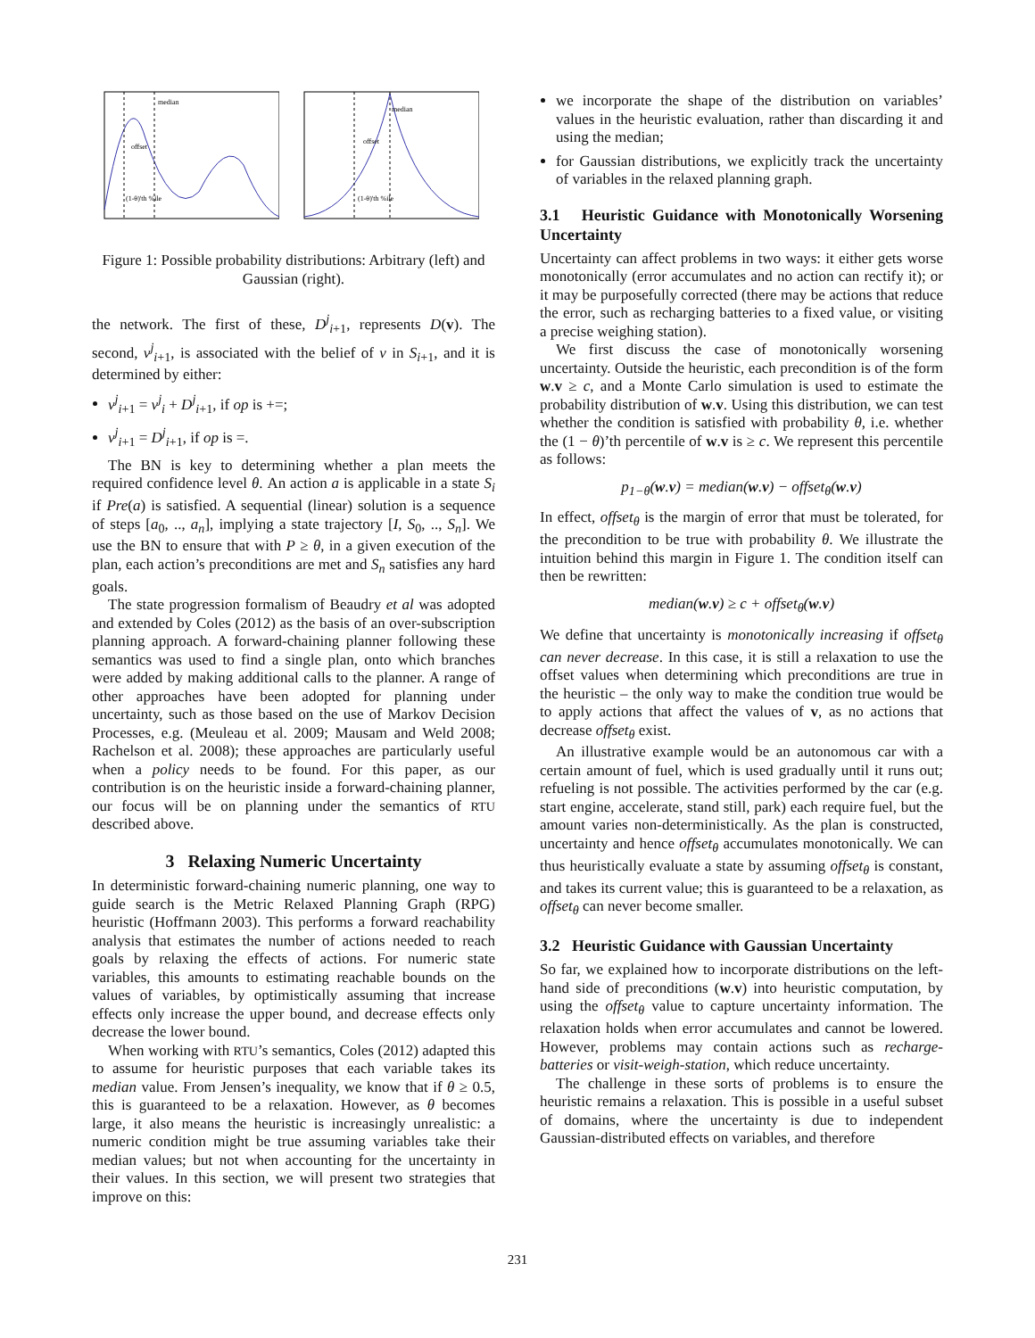median
offset
(1-θ)'th %ile
median
offset
(1-θ)'th %ile
Figure 1: Possible probability distributions: Arbitrary (left) and Gaussian (right).
the network. The first of these, D<sup>j</sup><sub>i+1</sub>, represents D(v). The second, v<sup>j</sup><sub>i+1</sub>, is associated with the belief of v in S<sub>i+1</sub>, and it is determined by either:
v<sup>j</sup><sub>i+1</sub> = v<sup>j</sup><sub>i</sub> + D<sup>j</sup><sub>i+1</sub>, if op is +=;
v<sup>j</sup><sub>i+1</sub> = D<sup>j</sup><sub>i+1</sub>, if op is =.
The BN is key to determining whether a plan meets the required confidence level θ. An action a is applicable in a state S<sub>i</sub> if Pre(a) is satisfied. A sequential (linear) solution is a sequence of steps [a<sub>0</sub>, .., a<sub>n</sub>], implying a state trajectory [I, S<sub>0</sub>, .., S<sub>n</sub>]. We use the BN to ensure that with P ≥ θ, in a given execution of the plan, each action’s preconditions are met and S<sub>n</sub> satisfies any hard goals.
The state progression formalism of Beaudry et al was adopted and extended by Coles (2012) as the basis of an over-subscription planning approach. A forward-chaining planner following these semantics was used to find a single plan, onto which branches were added by making additional calls to the planner. A range of other approaches have been adopted for planning under uncertainty, such as those based on the use of Markov Decision Processes, e.g. (Meuleau et al. 2009; Mausam and Weld 2008; Rachelson et al. 2008); these approaches are particularly useful when a policy needs to be found. For this paper, as our contribution is on the heuristic inside a forward-chaining planner, our focus will be on planning under the semantics of RTU described above.
3 Relaxing Numeric Uncertainty
In deterministic forward-chaining numeric planning, one way to guide search is the Metric Relaxed Planning Graph (RPG) heuristic (Hoffmann 2003). This performs a forward reachability analysis that estimates the number of actions needed to reach goals by relaxing the effects of actions. For numeric state variables, this amounts to estimating reachable bounds on the values of variables, by optimistically assuming that increase effects only increase the upper bound, and decrease effects only decrease the lower bound.
When working with RTU’s semantics, Coles (2012) adapted this to assume for heuristic purposes that each variable takes its median value. From Jensen’s inequality, we know that if θ ≥ 0.5, this is guaranteed to be a relaxation. However, as θ becomes large, it also means the heuristic is increasingly unrealistic: a numeric condition might be true assuming variables take their median values; but not when accounting for the uncertainty in their values. In this section, we will present two strategies that improve on this:
we incorporate the shape of the distribution on variables’ values in the heuristic evaluation, rather than discarding it and using the median;
for Gaussian distributions, we explicitly track the uncertainty of variables in the relaxed planning graph.
3.1 Heuristic Guidance with Monotonically Worsening Uncertainty
Uncertainty can affect problems in two ways: it either gets worse monotonically (error accumulates and no action can rectify it); or it may be purposefully corrected (there may be actions that reduce the error, such as recharging batteries to a fixed value, or visiting a precise weighing station).
We first discuss the case of monotonically worsening uncertainty. Outside the heuristic, each precondition is of the form w.v ≥ c, and a Monte Carlo simulation is used to estimate the probability distribution of w.v. Using this distribution, we can test whether the condition is satisfied with probability θ, i.e. whether the (1 − θ)’th percentile of w.v is ≥ c. We represent this percentile as follows:
p<sub>1−θ</sub>(w.v) = median(w.v) − offset<sub>θ</sub>(w.v)
In effect, offset<sub>θ</sub> is the margin of error that must be tolerated, for the precondition to be true with probability θ. We illustrate the intuition behind this margin in Figure 1. The condition itself can then be rewritten:
median(w.v) ≥ c + offset<sub>θ</sub>(w.v)
We define that uncertainty is monotonically increasing if offset<sub>θ</sub> can never decrease. In this case, it is still a relaxation to use the offset values when determining which preconditions are true in the heuristic – the only way to make the condition true would be to apply actions that affect the values of v, as no actions that decrease offset<sub>θ</sub> exist.
An illustrative example would be an autonomous car with a certain amount of fuel, which is used gradually until it runs out; refueling is not possible. The activities performed by the car (e.g. start engine, accelerate, stand still, park) each require fuel, but the amount varies non-deterministically. As the plan is constructed, uncertainty and hence offset<sub>θ</sub> accumulates monotonically. We can thus heuristically evaluate a state by assuming offset<sub>θ</sub> is constant, and takes its current value; this is guaranteed to be a relaxation, as offset<sub>θ</sub> can never become smaller.
3.2 Heuristic Guidance with Gaussian Uncertainty
So far, we explained how to incorporate distributions on the left-hand side of preconditions (w.v) into heuristic computation, by using the offset<sub>θ</sub> value to capture uncertainty information. The relaxation holds when error accumulates and cannot be lowered. However, problems may contain actions such as recharge-batteries or visit-weigh-station, which reduce uncertainty.
The challenge in these sorts of problems is to ensure the heuristic remains a relaxation. This is possible in a useful subset of domains, where the uncertainty is due to independent Gaussian-distributed effects on variables, and therefore
231